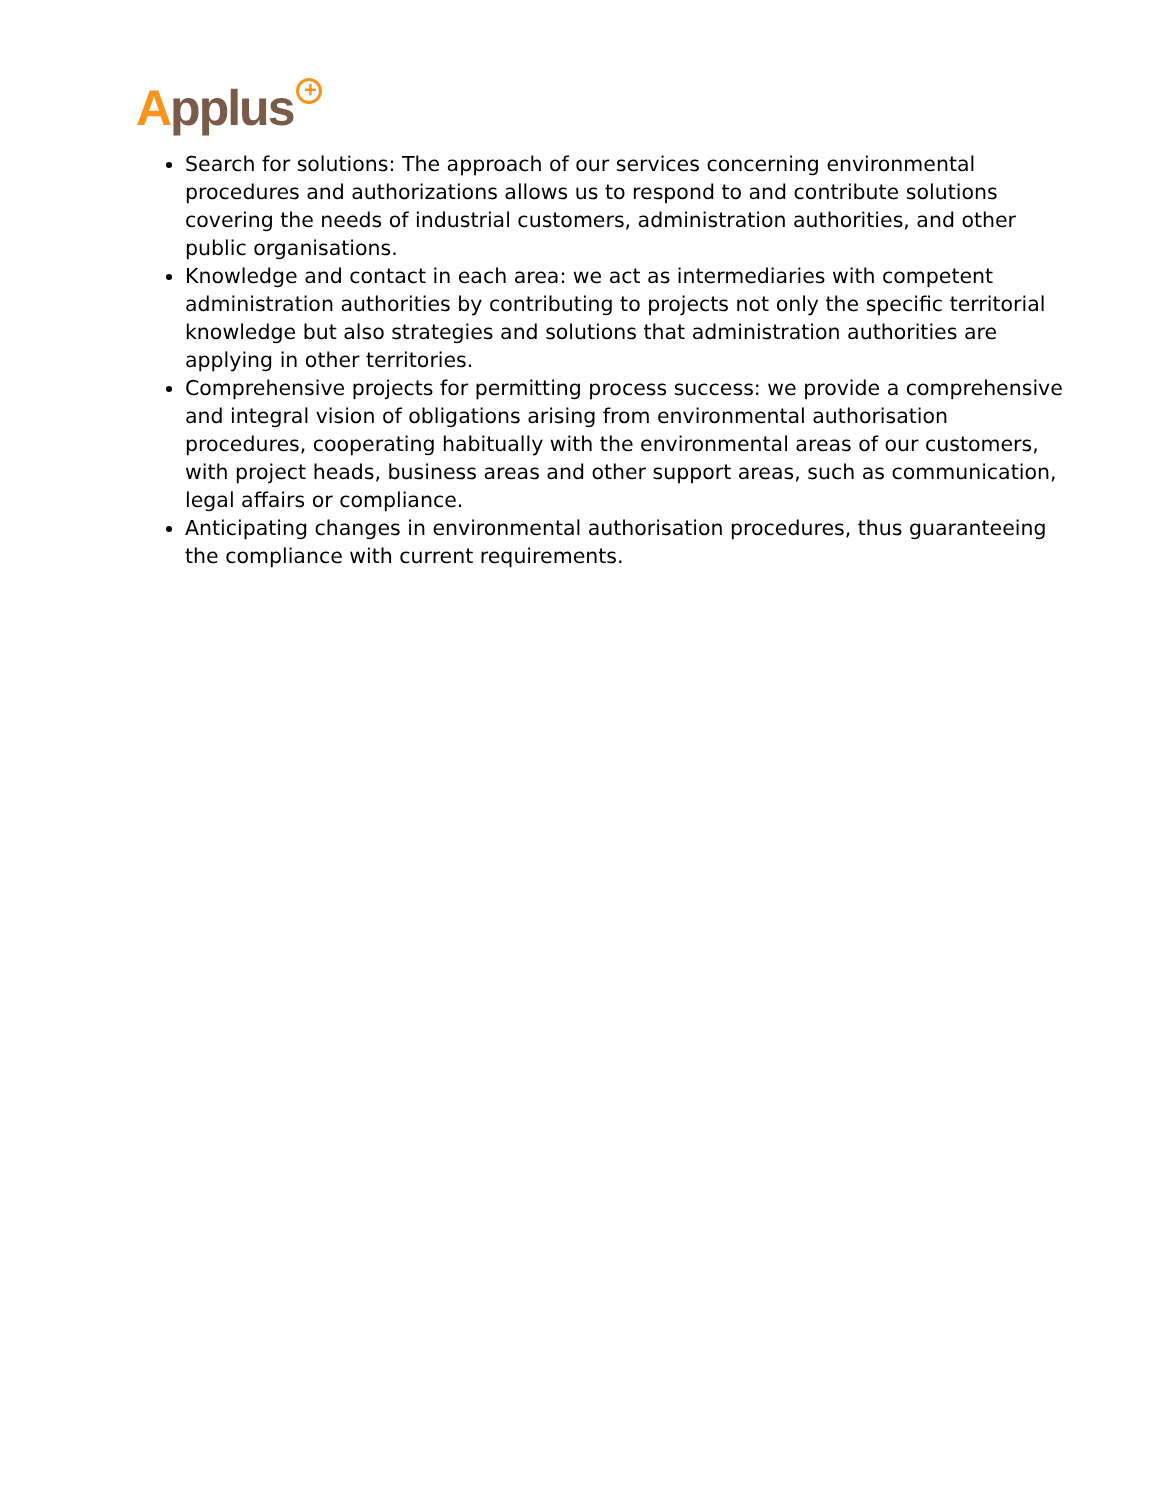Applus<sup>+</sup>
Search for solutions: The approach of our services concerning environmental procedures and authorizations allows us to respond to and contribute solutions covering the needs of industrial customers, administration authorities, and other public organisations.
Knowledge and contact in each area: we act as intermediaries with competent administration authorities by contributing to projects not only the specific territorial knowledge but also strategies and solutions that administration authorities are applying in other territories.
Comprehensive projects for permitting process success: we provide a comprehensive and integral vision of obligations arising from environmental authorisation procedures, cooperating habitually with the environmental areas of our customers, with project heads, business areas and other support areas, such as communication, legal affairs or compliance.
Anticipating changes in environmental authorisation procedures, thus guaranteeing the compliance with current requirements.